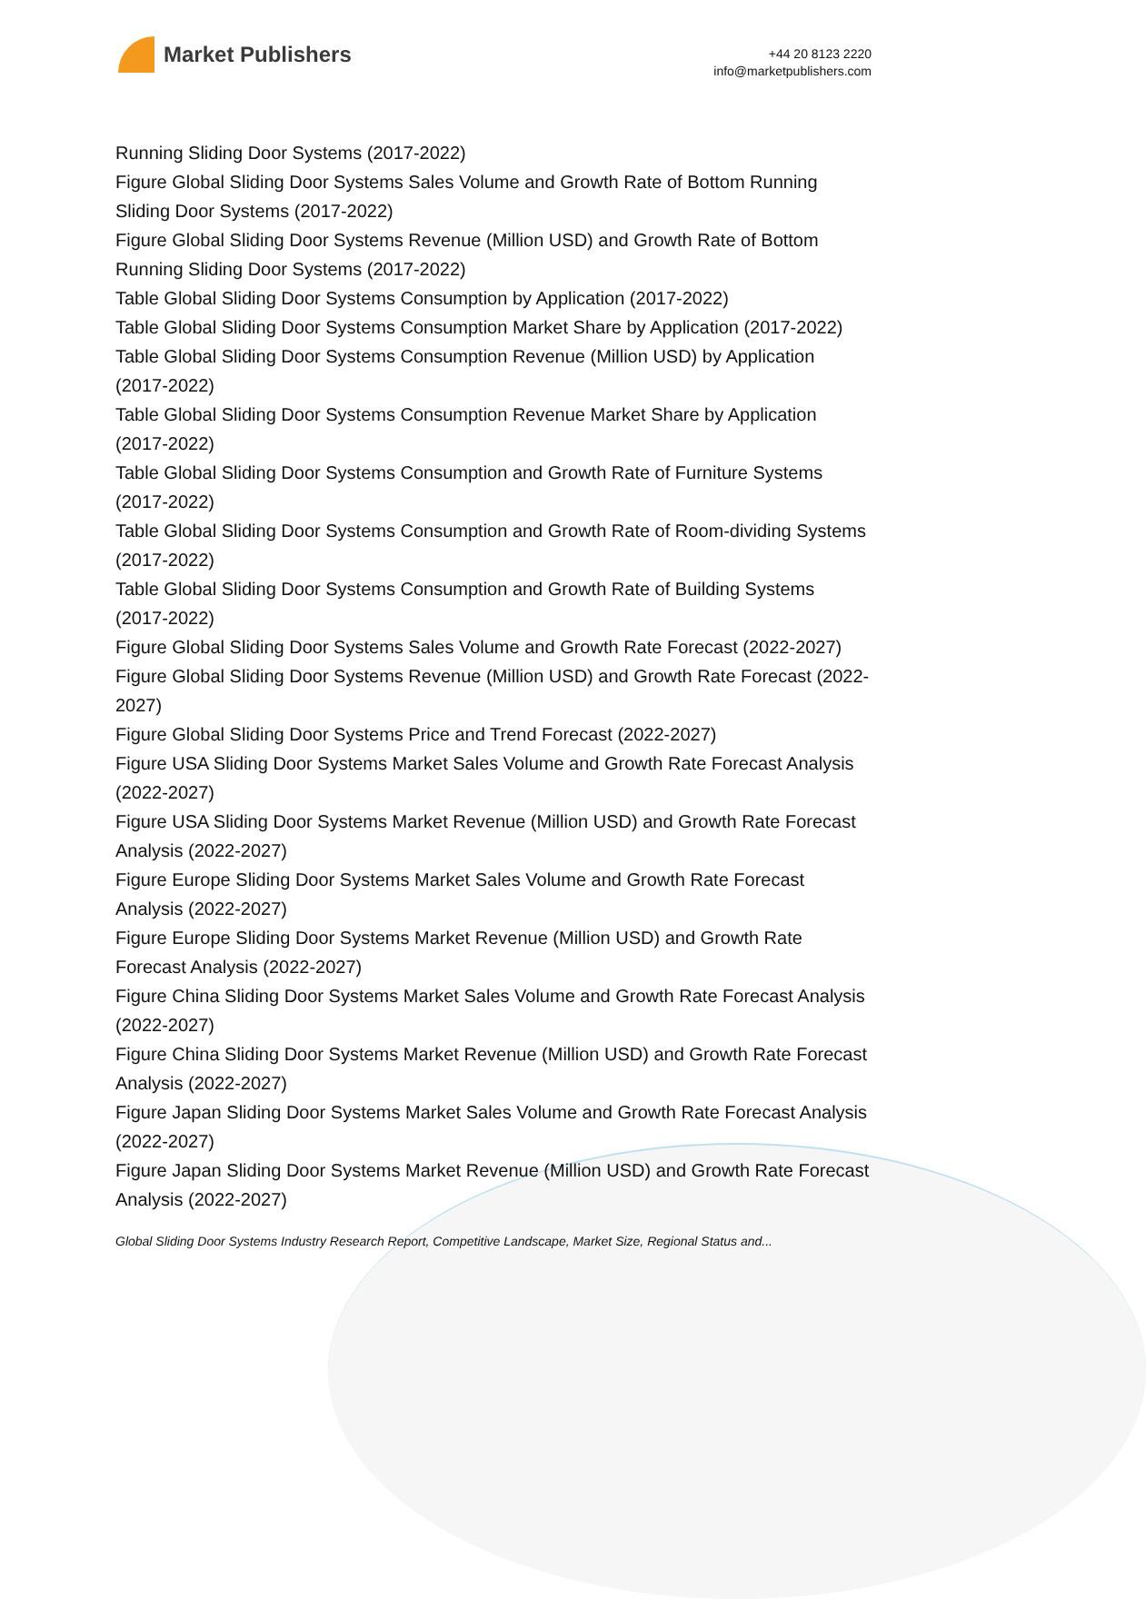Market Publishers
+44 20 8123 2220
info@marketpublishers.com
Running Sliding Door Systems (2017-2022)
Figure Global Sliding Door Systems Sales Volume and Growth Rate of Bottom Running Sliding Door Systems (2017-2022)
Figure Global Sliding Door Systems Revenue (Million USD) and Growth Rate of Bottom Running Sliding Door Systems (2017-2022)
Table Global Sliding Door Systems Consumption by Application (2017-2022)
Table Global Sliding Door Systems Consumption Market Share by Application (2017-2022)
Table Global Sliding Door Systems Consumption Revenue (Million USD) by Application (2017-2022)
Table Global Sliding Door Systems Consumption Revenue Market Share by Application (2017-2022)
Table Global Sliding Door Systems Consumption and Growth Rate of Furniture Systems (2017-2022)
Table Global Sliding Door Systems Consumption and Growth Rate of Room-dividing Systems (2017-2022)
Table Global Sliding Door Systems Consumption and Growth Rate of Building Systems (2017-2022)
Figure Global Sliding Door Systems Sales Volume and Growth Rate Forecast (2022-2027)
Figure Global Sliding Door Systems Revenue (Million USD) and Growth Rate Forecast (2022-2027)
Figure Global Sliding Door Systems Price and Trend Forecast (2022-2027)
Figure USA Sliding Door Systems Market Sales Volume and Growth Rate Forecast Analysis (2022-2027)
Figure USA Sliding Door Systems Market Revenue (Million USD) and Growth Rate Forecast Analysis (2022-2027)
Figure Europe Sliding Door Systems Market Sales Volume and Growth Rate Forecast Analysis (2022-2027)
Figure Europe Sliding Door Systems Market Revenue (Million USD) and Growth Rate Forecast Analysis (2022-2027)
Figure China Sliding Door Systems Market Sales Volume and Growth Rate Forecast Analysis (2022-2027)
Figure China Sliding Door Systems Market Revenue (Million USD) and Growth Rate Forecast Analysis (2022-2027)
Figure Japan Sliding Door Systems Market Sales Volume and Growth Rate Forecast Analysis (2022-2027)
Figure Japan Sliding Door Systems Market Revenue (Million USD) and Growth Rate Forecast Analysis (2022-2027)
Global Sliding Door Systems Industry Research Report, Competitive Landscape, Market Size, Regional Status and...